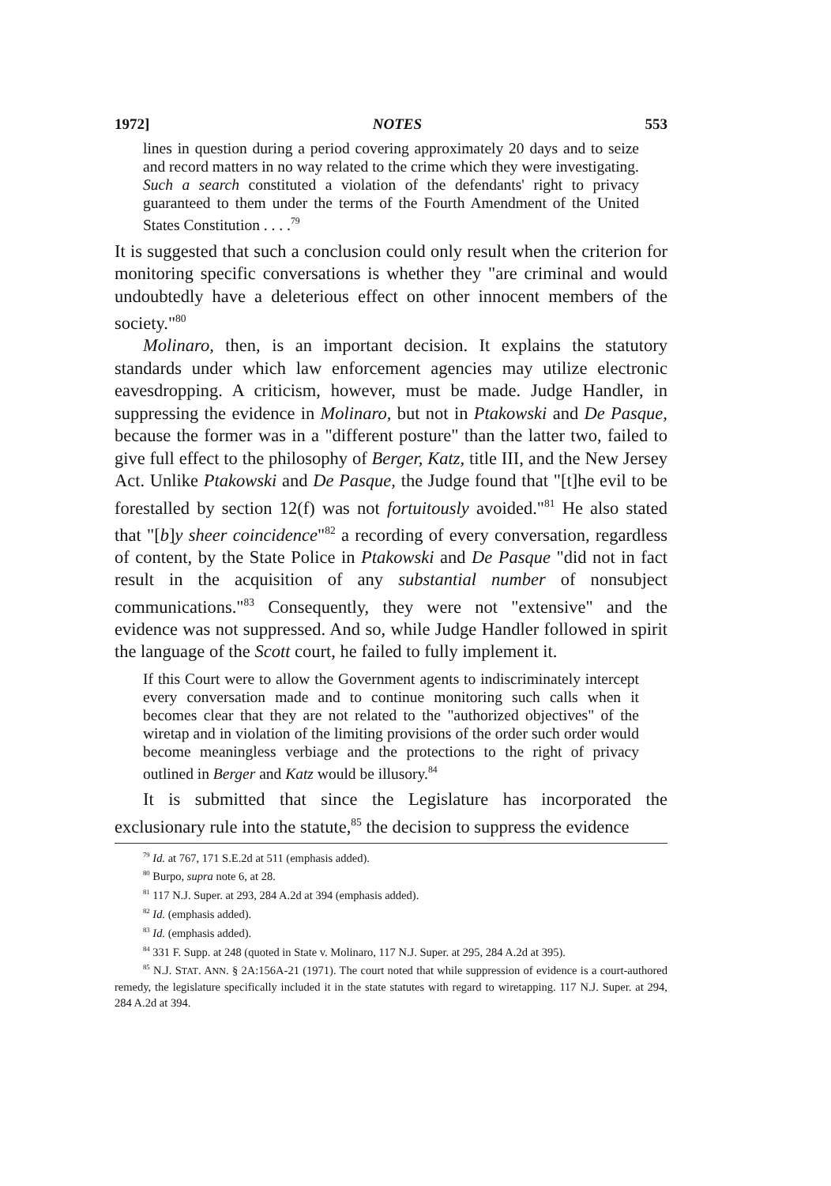1972] NOTES 553
lines in question during a period covering approximately 20 days and to seize and record matters in no way related to the crime which they were investigating. Such a search constituted a violation of the defendants' right to privacy guaranteed to them under the terms of the Fourth Amendment of the United States Constitution . . . .<sup>79</sup>
It is suggested that such a conclusion could only result when the criterion for monitoring specific conversations is whether they "are criminal and would undoubtedly have a deleterious effect on other innocent members of the society."<sup>80</sup>
Molinaro, then, is an important decision. It explains the statutory standards under which law enforcement agencies may utilize electronic eavesdropping. A criticism, however, must be made. Judge Handler, in suppressing the evidence in Molinaro, but not in Ptakowski and De Pasque, because the former was in a "different posture" than the latter two, failed to give full effect to the philosophy of Berger, Katz, title III, and the New Jersey Act. Unlike Ptakowski and De Pasque, the Judge found that "[t]he evil to be forestalled by section 12(f) was not fortuitously avoided."<sup>81</sup> He also stated that "[b]y sheer coincidence"<sup>82</sup> a recording of every conversation, regardless of content, by the State Police in Ptakowski and De Pasque "did not in fact result in the acquisition of any substantial number of nonsubject communications."<sup>83</sup> Consequently, they were not "extensive" and the evidence was not suppressed. And so, while Judge Handler followed in spirit the language of the Scott court, he failed to fully implement it.
If this Court were to allow the Government agents to indiscriminately intercept every conversation made and to continue monitoring such calls when it becomes clear that they are not related to the "authorized objectives" of the wiretap and in violation of the limiting provisions of the order such order would become meaningless verbiage and the protections to the right of privacy outlined in Berger and Katz would be illusory.<sup>84</sup>
It is submitted that since the Legislature has incorporated the exclusionary rule into the statute,<sup>85</sup> the decision to suppress the evidence
<sup>79</sup> Id. at 767, 171 S.E.2d at 511 (emphasis added).
<sup>80</sup> Burpo, supra note 6, at 28.
<sup>81</sup> 117 N.J. Super. at 293, 284 A.2d at 394 (emphasis added).
<sup>82</sup> Id. (emphasis added).
<sup>83</sup> Id. (emphasis added).
<sup>84</sup> 331 F. Supp. at 248 (quoted in State v. Molinaro, 117 N.J. Super. at 295, 284 A.2d at 395).
<sup>85</sup> N.J. STAT. ANN. § 2A:156A-21 (1971). The court noted that while suppression of evidence is a court-authored remedy, the legislature specifically included it in the state statutes with regard to wiretapping. 117 N.J. Super. at 294, 284 A.2d at 394.